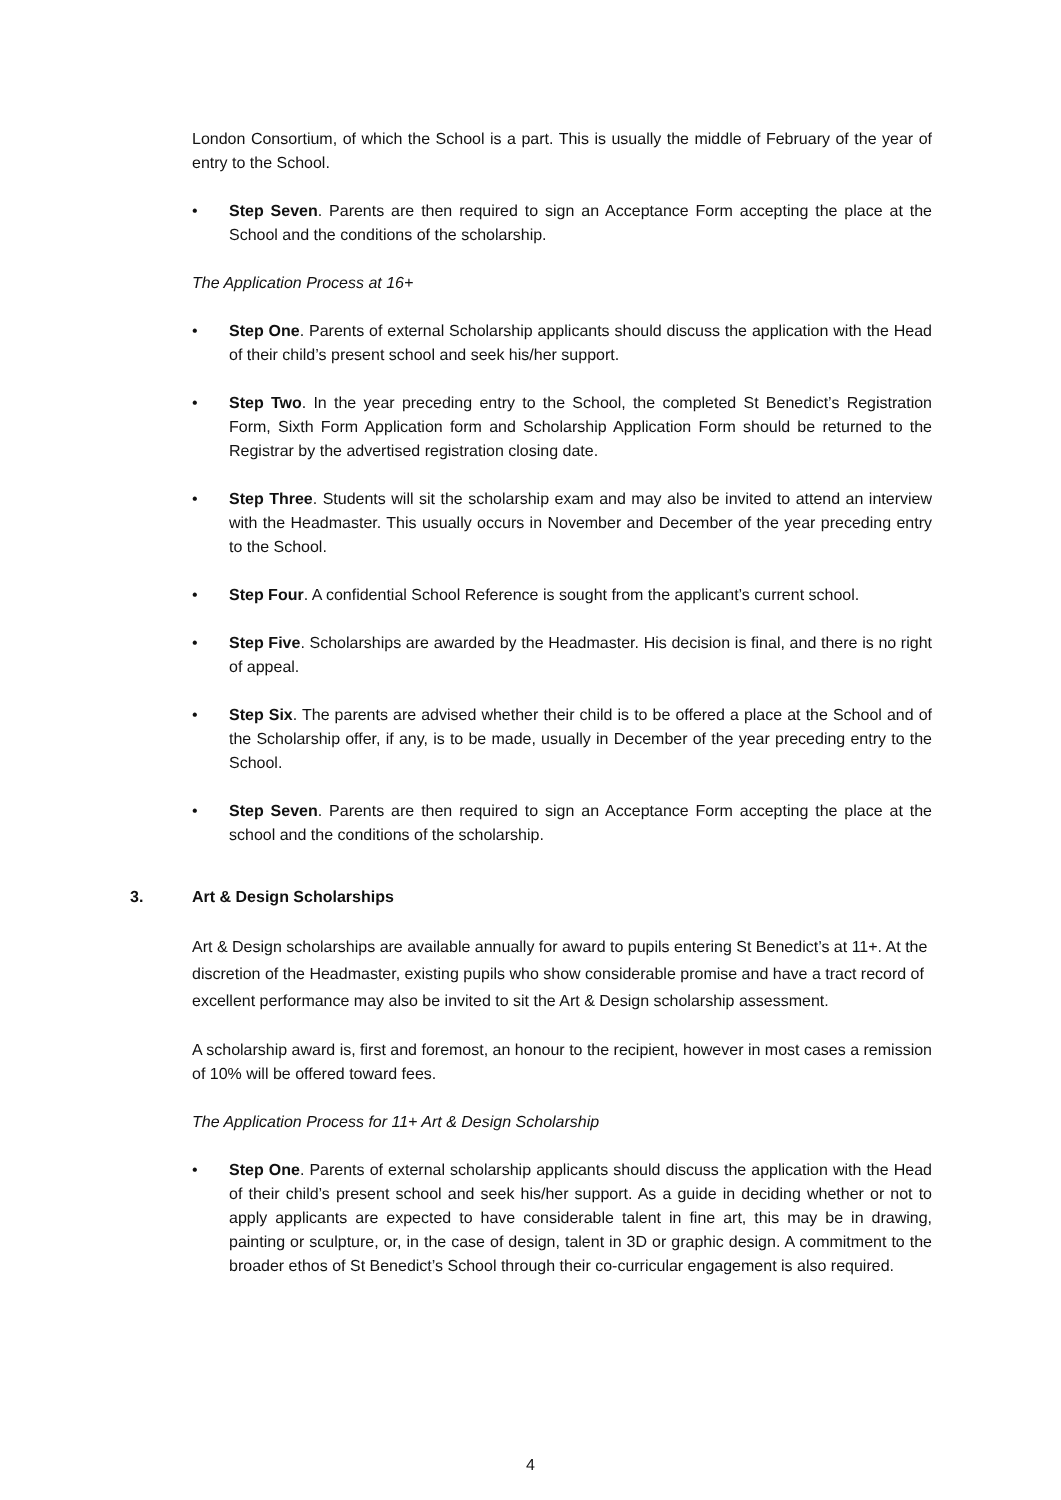London Consortium, of which the School is a part. This is usually the middle of February of the year of entry to the School.
• Step Seven. Parents are then required to sign an Acceptance Form accepting the place at the School and the conditions of the scholarship.
The Application Process at 16+
• Step One. Parents of external Scholarship applicants should discuss the application with the Head of their child’s present school and seek his/her support.
• Step Two. In the year preceding entry to the School, the completed St Benedict’s Registration Form, Sixth Form Application form and Scholarship Application Form should be returned to the Registrar by the advertised registration closing date.
• Step Three. Students will sit the scholarship exam and may also be invited to attend an interview with the Headmaster. This usually occurs in November and December of the year preceding entry to the School.
• Step Four. A confidential School Reference is sought from the applicant’s current school.
• Step Five. Scholarships are awarded by the Headmaster. His decision is final, and there is no right of appeal.
• Step Six. The parents are advised whether their child is to be offered a place at the School and of the Scholarship offer, if any, is to be made, usually in December of the year preceding entry to the School.
• Step Seven. Parents are then required to sign an Acceptance Form accepting the place at the school and the conditions of the scholarship.
3. Art & Design Scholarships
Art & Design scholarships are available annually for award to pupils entering St Benedict’s at 11+. At the discretion of the Headmaster, existing pupils who show considerable promise and have a tract record of excellent performance may also be invited to sit the Art & Design scholarship assessment.
A scholarship award is, first and foremost, an honour to the recipient, however in most cases a remission of 10% will be offered toward fees.
The Application Process for 11+ Art & Design Scholarship
• Step One. Parents of external scholarship applicants should discuss the application with the Head of their child’s present school and seek his/her support. As a guide in deciding whether or not to apply applicants are expected to have considerable talent in fine art, this may be in drawing, painting or sculpture, or, in the case of design, talent in 3D or graphic design. A commitment to the broader ethos of St Benedict’s School through their co-curricular engagement is also required.
4